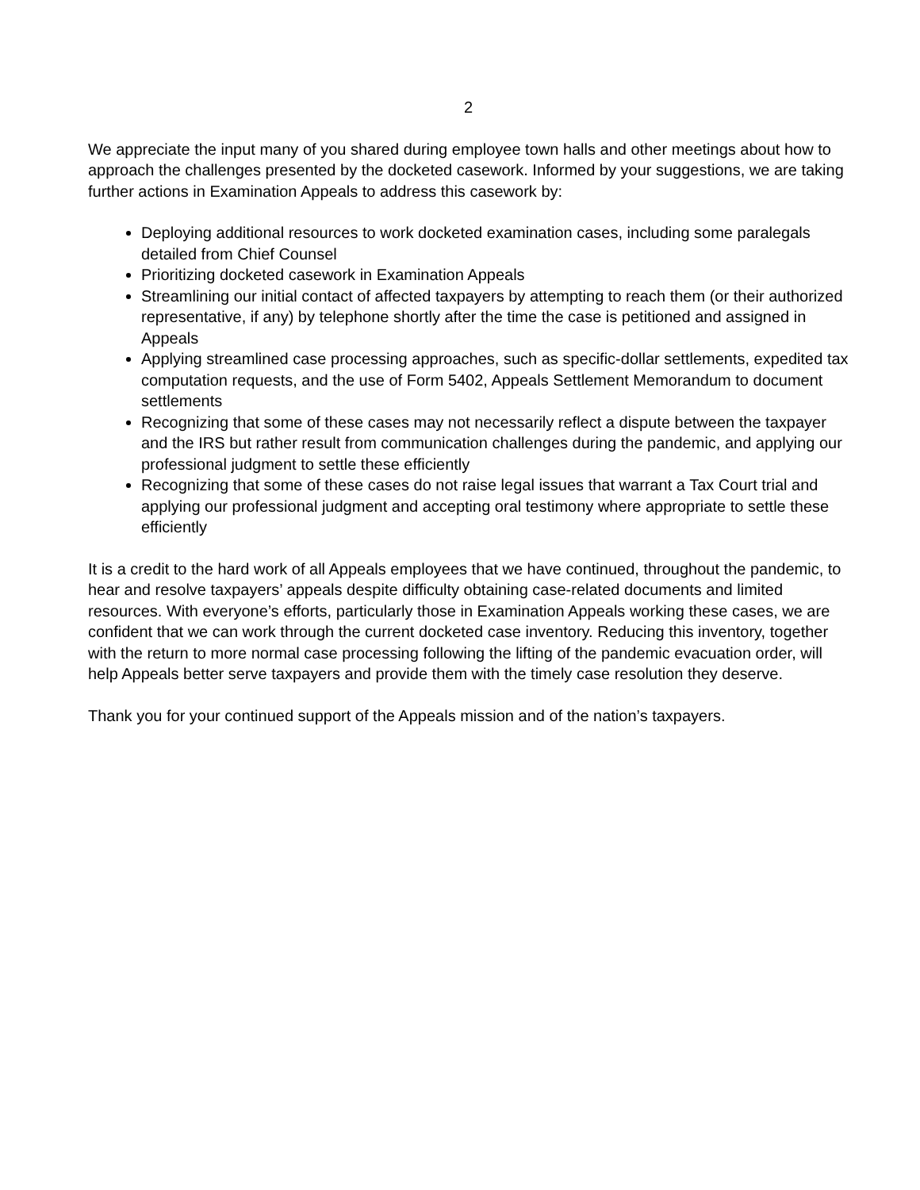2
We appreciate the input many of you shared during employee town halls and other meetings about how to approach the challenges presented by the docketed casework. Informed by your suggestions, we are taking further actions in Examination Appeals to address this casework by:
Deploying additional resources to work docketed examination cases, including some paralegals detailed from Chief Counsel
Prioritizing docketed casework in Examination Appeals
Streamlining our initial contact of affected taxpayers by attempting to reach them (or their authorized representative, if any) by telephone shortly after the time the case is petitioned and assigned in Appeals
Applying streamlined case processing approaches, such as specific-dollar settlements, expedited tax computation requests, and the use of Form 5402, Appeals Settlement Memorandum to document settlements
Recognizing that some of these cases may not necessarily reflect a dispute between the taxpayer and the IRS but rather result from communication challenges during the pandemic, and applying our professional judgment to settle these efficiently
Recognizing that some of these cases do not raise legal issues that warrant a Tax Court trial and applying our professional judgment and accepting oral testimony where appropriate to settle these efficiently
It is a credit to the hard work of all Appeals employees that we have continued, throughout the pandemic, to hear and resolve taxpayers’ appeals despite difficulty obtaining case-related documents and limited resources. With everyone’s efforts, particularly those in Examination Appeals working these cases, we are confident that we can work through the current docketed case inventory. Reducing this inventory, together with the return to more normal case processing following the lifting of the pandemic evacuation order, will help Appeals better serve taxpayers and provide them with the timely case resolution they deserve.
Thank you for your continued support of the Appeals mission and of the nation’s taxpayers.